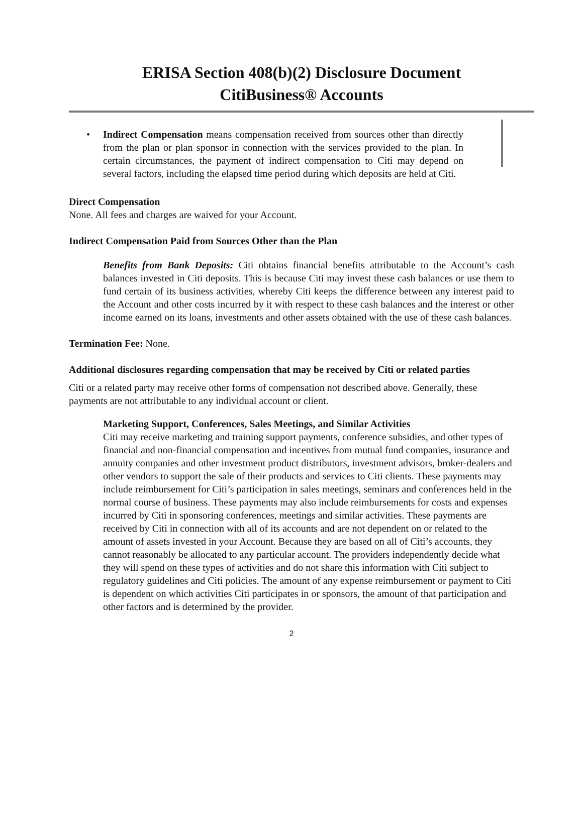ERISA Section 408(b)(2) Disclosure Document
CitiBusiness® Accounts
• Indirect Compensation means compensation received from sources other than directly from the plan or plan sponsor in connection with the services provided to the plan. In certain circumstances, the payment of indirect compensation to Citi may depend on several factors, including the elapsed time period during which deposits are held at Citi.
Direct Compensation
None. All fees and charges are waived for your Account.
Indirect Compensation Paid from Sources Other than the Plan
Benefits from Bank Deposits: Citi obtains financial benefits attributable to the Account’s cash balances invested in Citi deposits. This is because Citi may invest these cash balances or use them to fund certain of its business activities, whereby Citi keeps the difference between any interest paid to the Account and other costs incurred by it with respect to these cash balances and the interest or other income earned on its loans, investments and other assets obtained with the use of these cash balances.
Termination Fee: None.
Additional disclosures regarding compensation that may be received by Citi or related parties
Citi or a related party may receive other forms of compensation not described above. Generally, these payments are not attributable to any individual account or client.
Marketing Support, Conferences, Sales Meetings, and Similar Activities
Citi may receive marketing and training support payments, conference subsidies, and other types of financial and non-financial compensation and incentives from mutual fund companies, insurance and annuity companies and other investment product distributors, investment advisors, broker-dealers and other vendors to support the sale of their products and services to Citi clients. These payments may include reimbursement for Citi’s participation in sales meetings, seminars and conferences held in the normal course of business. These payments may also include reimbursements for costs and expenses incurred by Citi in sponsoring conferences, meetings and similar activities. These payments are received by Citi in connection with all of its accounts and are not dependent on or related to the amount of assets invested in your Account. Because they are based on all of Citi’s accounts, they cannot reasonably be allocated to any particular account. The providers independently decide what they will spend on these types of activities and do not share this information with Citi subject to regulatory guidelines and Citi policies. The amount of any expense reimbursement or payment to Citi is dependent on which activities Citi participates in or sponsors, the amount of that participation and other factors and is determined by the provider.
2